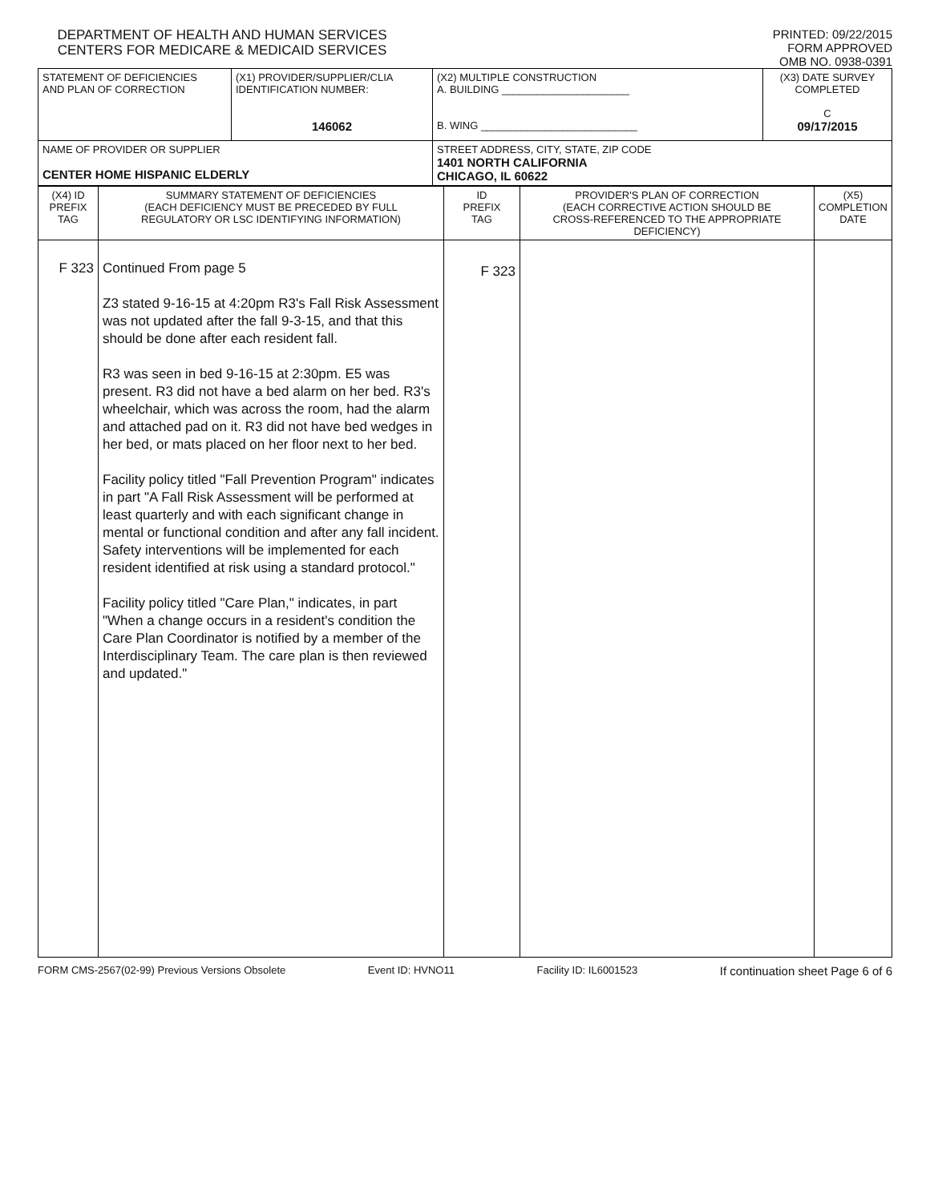DEPARTMENT OF HEALTH AND HUMAN SERVICES
CENTERS FOR MEDICARE & MEDICAID SERVICES
PRINTED: 09/22/2015
FORM APPROVED
OMB NO. 0938-0391
| STATEMENT OF DEFICIENCIES AND PLAN OF CORRECTION | (X1) PROVIDER/SUPPLIER/CLIA IDENTIFICATION NUMBER: 146062 | (X2) MULTIPLE CONSTRUCTION A. BUILDING ______________________ B. WING ___________________________ | (X3) DATE SURVEY COMPLETED C 09/17/2015 |
| NAME OF PROVIDER OR SUPPLIER CENTER HOME HISPANIC ELDERLY | | STREET ADDRESS, CITY, STATE, ZIP CODE 1401 NORTH CALIFORNIA CHICAGO, IL 60622 | |
| (X4) ID PREFIX TAG | SUMMARY STATEMENT OF DEFICIENCIES (EACH DEFICIENCY MUST BE PRECEDED BY FULL REGULATORY OR LSC IDENTIFYING INFORMATION) | ID PREFIX TAG | PROVIDER'S PLAN OF CORRECTION (EACH CORRECTIVE ACTION SHOULD BE CROSS-REFERENCED TO THE APPROPRIATE DEFICIENCY) | (X5) COMPLETION DATE |
| F 323 | Continued From page 5 Z3 stated 9-16-15 at 4:20pm R3's Fall Risk Assessment was not updated after the fall 9-3-15, and that this should be done after each resident fall. R3 was seen in bed 9-16-15 at 2:30pm. E5 was present. R3 did not have a bed alarm on her bed. R3's wheelchair, which was across the room, had the alarm and attached pad on it. R3 did not have bed wedges in her bed, or mats placed on her floor next to her bed. Facility policy titled "Fall Prevention Program" indicates in part "A Fall Risk Assessment will be performed at least quarterly and with each significant change in mental or functional condition and after any fall incident. Safety interventions will be implemented for each resident identified at risk using a standard protocol." Facility policy titled "Care Plan," indicates, in part "When a change occurs in a resident's condition the Care Plan Coordinator is notified by a member of the Interdisciplinary Team. The care plan is then reviewed and updated." | F 323 | | |
FORM CMS-2567(02-99) Previous Versions Obsolete Event ID: HVNO11 Facility ID: IL6001523 If continuation sheet Page 6 of 6